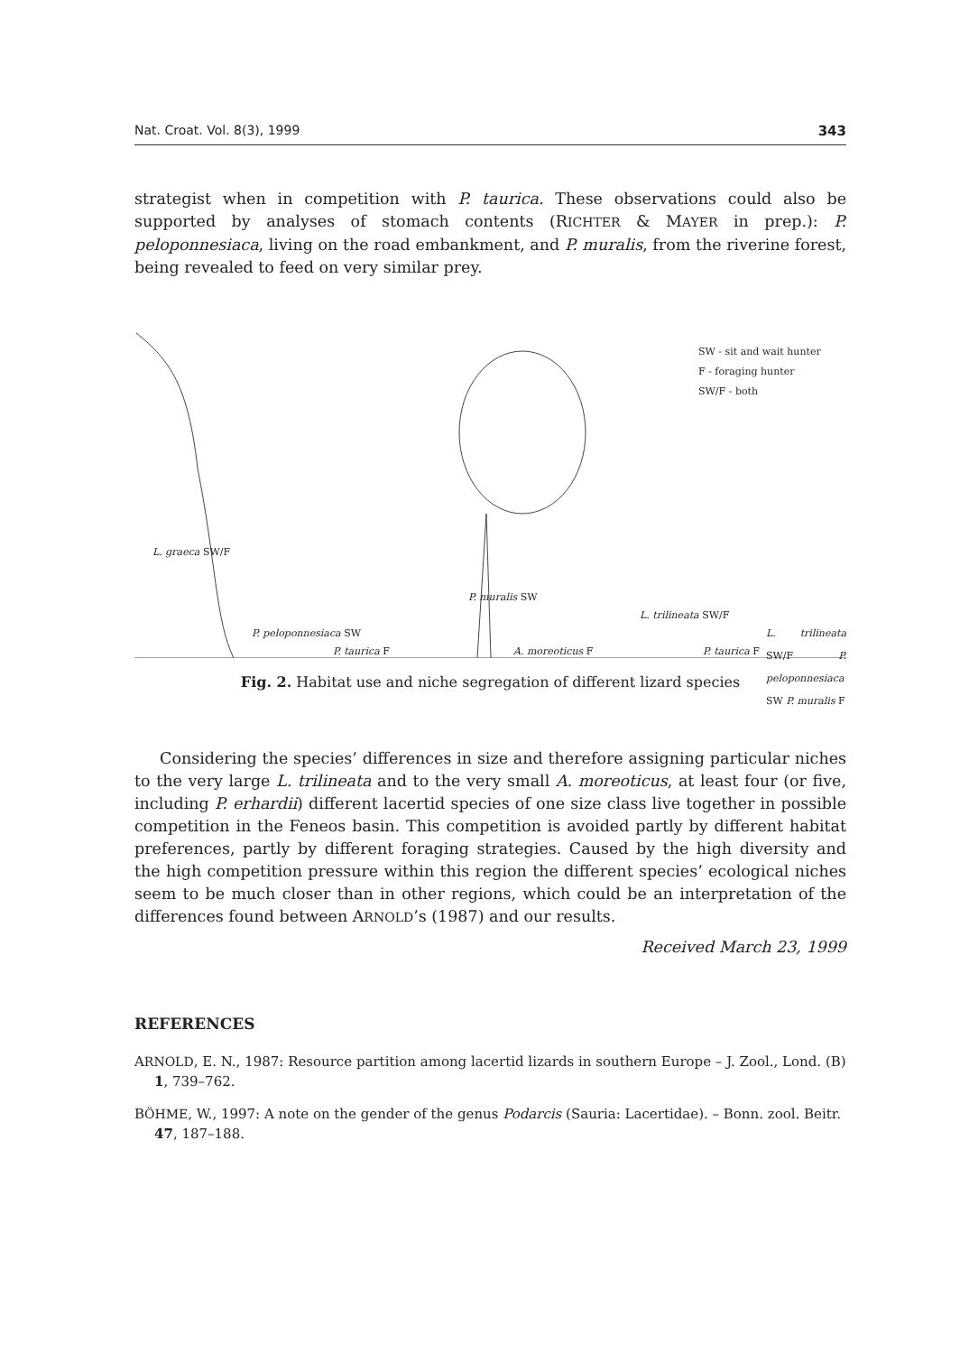Nat. Croat. Vol. 8(3), 1999 343
strategist when in competition with P. taurica. These observations could also be supported by analyses of stomach contents (RICHTER & MAYER in prep.): P. peloponnesiaca, living on the road embankment, and P. muralis, from the riverine forest, being revealed to feed on very similar prey.
SW - sit and wait hunter
F - foraging hunter
SW/F - both
L. graeca SW/F
P. peloponnesiaca SW
P. taurica F
P. muralis SW
A. moreoticus F
L. trilineata SW/F
P. taurica F
L. trilineata SW/F P. peloponnesiaca SW P. muralis F
Fig. 2. Habitat use and niche segregation of different lizard species
Considering the species’ differences in size and therefore assigning particular niches to the very large L. trilineata and to the very small A. moreoticus, at least four (or five, including P. erhardii) different lacertid species of one size class live together in possible competition in the Feneos basin. This competition is avoided partly by different habitat preferences, partly by different foraging strategies. Caused by the high diversity and the high competition pressure within this region the different species’ ecological niches seem to be much closer than in other regions, which could be an interpretation of the differences found between ARNOLD’s (1987) and our results.
Received March 23, 1999
REFERENCES
ARNOLD, E. N., 1987: Resource partition among lacertid lizards in southern Europe – J. Zool., Lond. (B) 1, 739–762.
BÖHME, W., 1997: A note on the gender of the genus Podarcis (Sauria: Lacertidae). – Bonn. zool. Beitr. 47, 187–188.